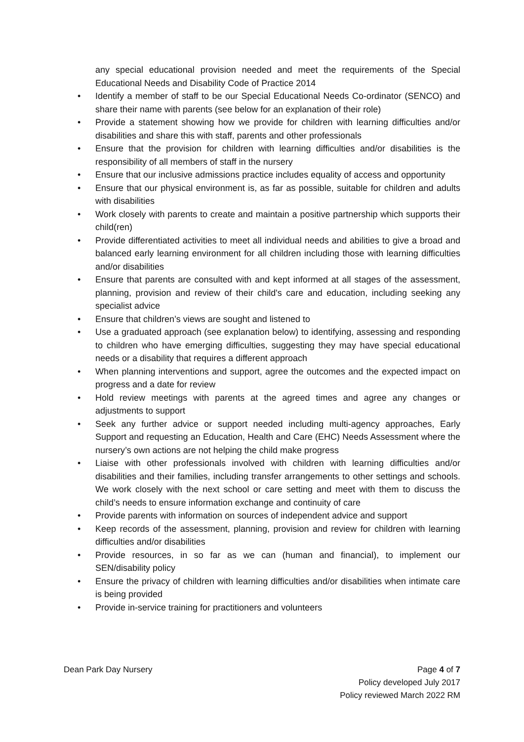any special educational provision needed and meet the requirements of the Special Educational Needs and Disability Code of Practice 2014
• Identify a member of staff to be our Special Educational Needs Co-ordinator (SENCO) and share their name with parents (see below for an explanation of their role)
• Provide a statement showing how we provide for children with learning difficulties and/or disabilities and share this with staff, parents and other professionals
• Ensure that the provision for children with learning difficulties and/or disabilities is the responsibility of all members of staff in the nursery
• Ensure that our inclusive admissions practice includes equality of access and opportunity
• Ensure that our physical environment is, as far as possible, suitable for children and adults with disabilities
• Work closely with parents to create and maintain a positive partnership which supports their child(ren)
• Provide differentiated activities to meet all individual needs and abilities to give a broad and balanced early learning environment for all children including those with learning difficulties and/or disabilities
• Ensure that parents are consulted with and kept informed at all stages of the assessment, planning, provision and review of their child's care and education, including seeking any specialist advice
• Ensure that children’s views are sought and listened to
• Use a graduated approach (see explanation below) to identifying, assessing and responding to children who have emerging difficulties, suggesting they may have special educational needs or a disability that requires a different approach
• When planning interventions and support, agree the outcomes and the expected impact on progress and a date for review
• Hold review meetings with parents at the agreed times and agree any changes or adjustments to support
• Seek any further advice or support needed including multi-agency approaches, Early Support and requesting an Education, Health and Care (EHC) Needs Assessment where the nursery’s own actions are not helping the child make progress
• Liaise with other professionals involved with children with learning difficulties and/or disabilities and their families, including transfer arrangements to other settings and schools. We work closely with the next school or care setting and meet with them to discuss the child’s needs to ensure information exchange and continuity of care
• Provide parents with information on sources of independent advice and support
• Keep records of the assessment, planning, provision and review for children with learning difficulties and/or disabilities
• Provide resources, in so far as we can (human and financial), to implement our SEN/disability policy
• Ensure the privacy of children with learning difficulties and/or disabilities when intimate care is being provided
• Provide in-service training for practitioners and volunteers
Dean Park Day Nursery Page 4 of 7
Policy developed July 2017
Policy reviewed March 2022 RM